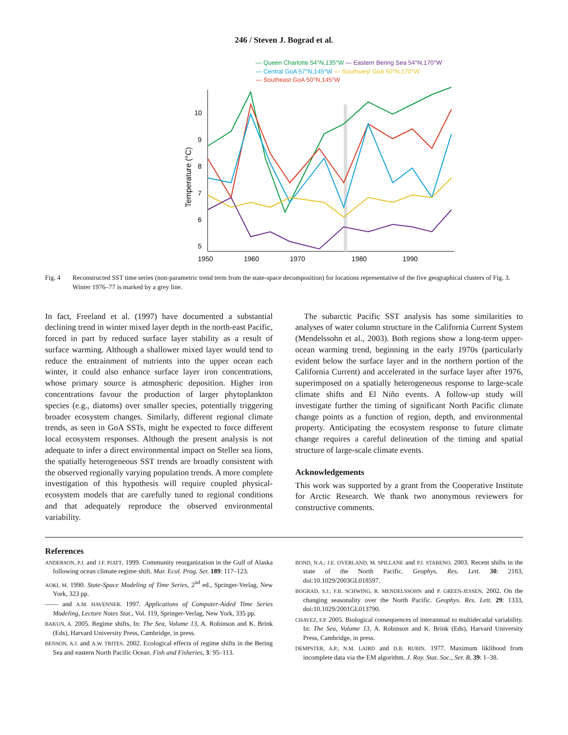246 / Steven J. Bograd et al.
— Queen Charlotte 54°N,135°W — Eastern Bering Sea 54°N,170°W
— Central GoA 57°N,145°W — Southwest GoA 50°N,170°W
— Southeast GoA 50°N,145°W
10
9
8
7
6
5
Temperature (°C)
1950
1960
1970
1980
1990
Fig. 4 Reconstructed SST time series (non-parametric trend term from the state-space decomposition) for locations representative of the five geographical clusters of Fig. 3. Winter 1976–77 is marked by a grey line.
In fact, Freeland et al. (1997) have documented a substantial declining trend in winter mixed layer depth in the north-east Pacific, forced in part by reduced surface layer stability as a result of surface warming. Although a shallower mixed layer would tend to reduce the entrainment of nutrients into the upper ocean each winter, it could also enhance surface layer iron concentrations, whose primary source is atmospheric deposition. Higher iron concentrations favour the production of larger phytoplankton species (e.g., diatoms) over smaller species, potentially triggering broader ecosystem changes. Similarly, different regional climate trends, as seen in GoA SSTs, might be expected to force different local ecosystem responses. Although the present analysis is not adequate to infer a direct environmental impact on Steller sea lions, the spatially heterogeneous SST trends are broadly consistent with the observed regionally varying population trends. A more complete investigation of this hypothesis will require coupled physical-ecosystem models that are carefully tuned to regional conditions and that adequately reproduce the observed environmental variability.
The subarctic Pacific SST analysis has some similarities to analyses of water column structure in the California Current System (Mendelssohn et al., 2003). Both regions show a long-term upper-ocean warming trend, beginning in the early 1970s (particularly evident below the surface layer and in the northern portion of the California Current) and accelerated in the surface layer after 1976, superimposed on a spatially heterogeneous response to large-scale climate shifts and El Niño events. A follow-up study will investigate further the timing of significant North Pacific climate change points as a function of region, depth, and environmental property. Anticipating the ecosystem response to future climate change requires a careful delineation of the timing and spatial structure of large-scale climate events.
Acknowledgements
This work was supported by a grant from the Cooperative Institute for Arctic Research. We thank two anonymous reviewers for constructive comments.
References
ANDERSON, P.J. and J.F. PIATT. 1999. Community reorganization in the Gulf of Alaska following ocean climate regime shift. Mar. Ecol. Prog. Ser. 189: 117–123.
AOKI, M. 1990. State-Space Modeling of Time Series, 2<sup>nd</sup> ed., Springer-Verlag, New York, 323 pp.
—— and A.M. HAVENNER. 1997. Applications of Computer-Aided Time Series Modeling, Lecture Notes Stat., Vol. 119, Springer-Verlag, New York, 335 pp.
BAKUN, A. 2005. Regime shifts, In: The Sea, Volume 13, A. Robinson and K. Brink (Eds), Harvard University Press, Cambridge, in press.
BENSON, A.J. and A.W. TRITES. 2002. Ecological effects of regime shifts in the Bering Sea and eastern North Pacific Ocean. Fish and Fisheries, 3: 95–113.
BOND, N.A.; J.E. OVERLAND, M. SPILLANE and P.J. STABENO. 2003. Recent shifts in the state of the North Pacific. Geophys. Res. Lett. 30: 2183, doi:10.1029/2003GL018597.
BOGRAD, S.J.; F.B. SCHWING, R. MENDELSSOHN and P. GREEN-JESSEN. 2002. On the changing seasonality over the North Pacific. Geophys. Res. Lett. 29: 1333, doi:10.1029/2001GL013790.
CHAVEZ, F.P. 2005. Biological consequences of interannual to multidecadal variability. In: The Sea, Volume 13, A. Robinson and K. Brink (Eds), Harvard University Press, Cambridge, in press.
DEMPSTER, A.P.; N.M. LAIRD and D.B. RUBIN. 1977. Maximum liklihood from incomplete data via the EM algorithm. J. Roy. Stat. Soc., Ser. B, 39: 1–38.